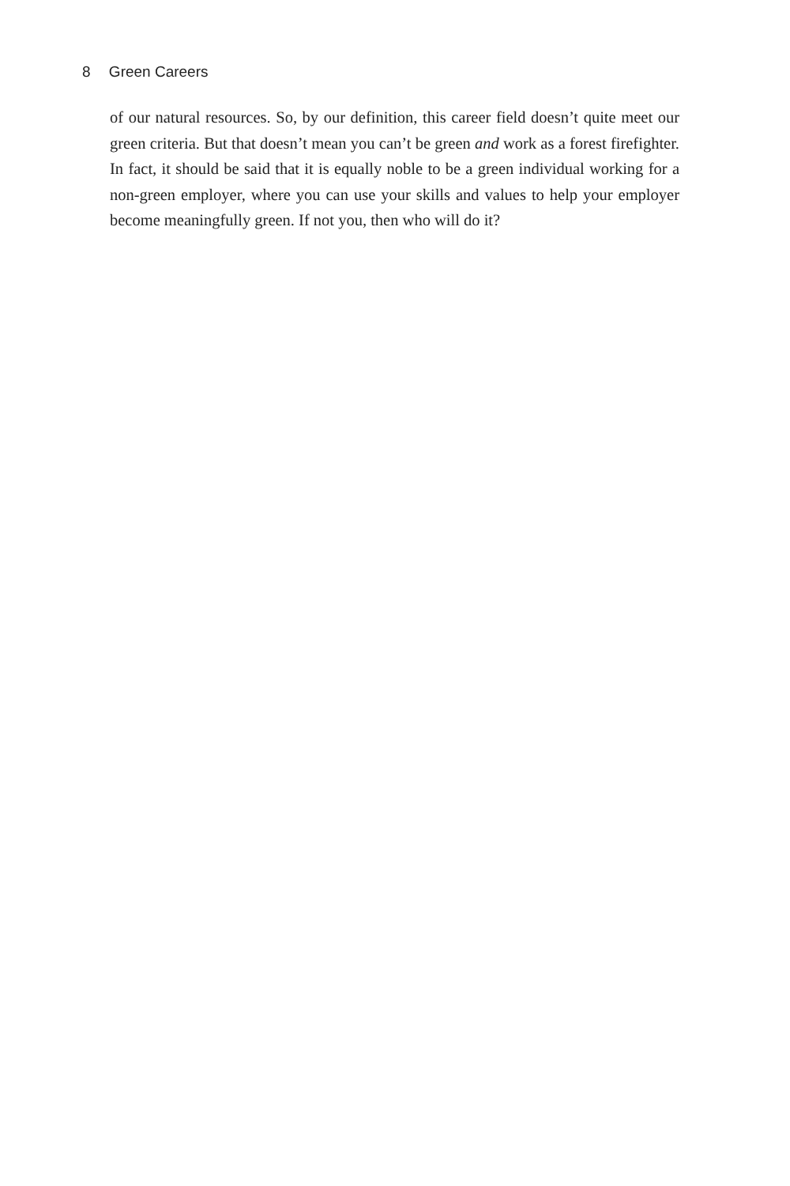8 Green Careers
of our natural resources. So, by our definition, this career field doesn’t quite meet our green criteria. But that doesn’t mean you can’t be green and work as a forest firefighter. In fact, it should be said that it is equally noble to be a green individual working for a non-green employer, where you can use your skills and values to help your employer become meaningfully green. If not you, then who will do it?